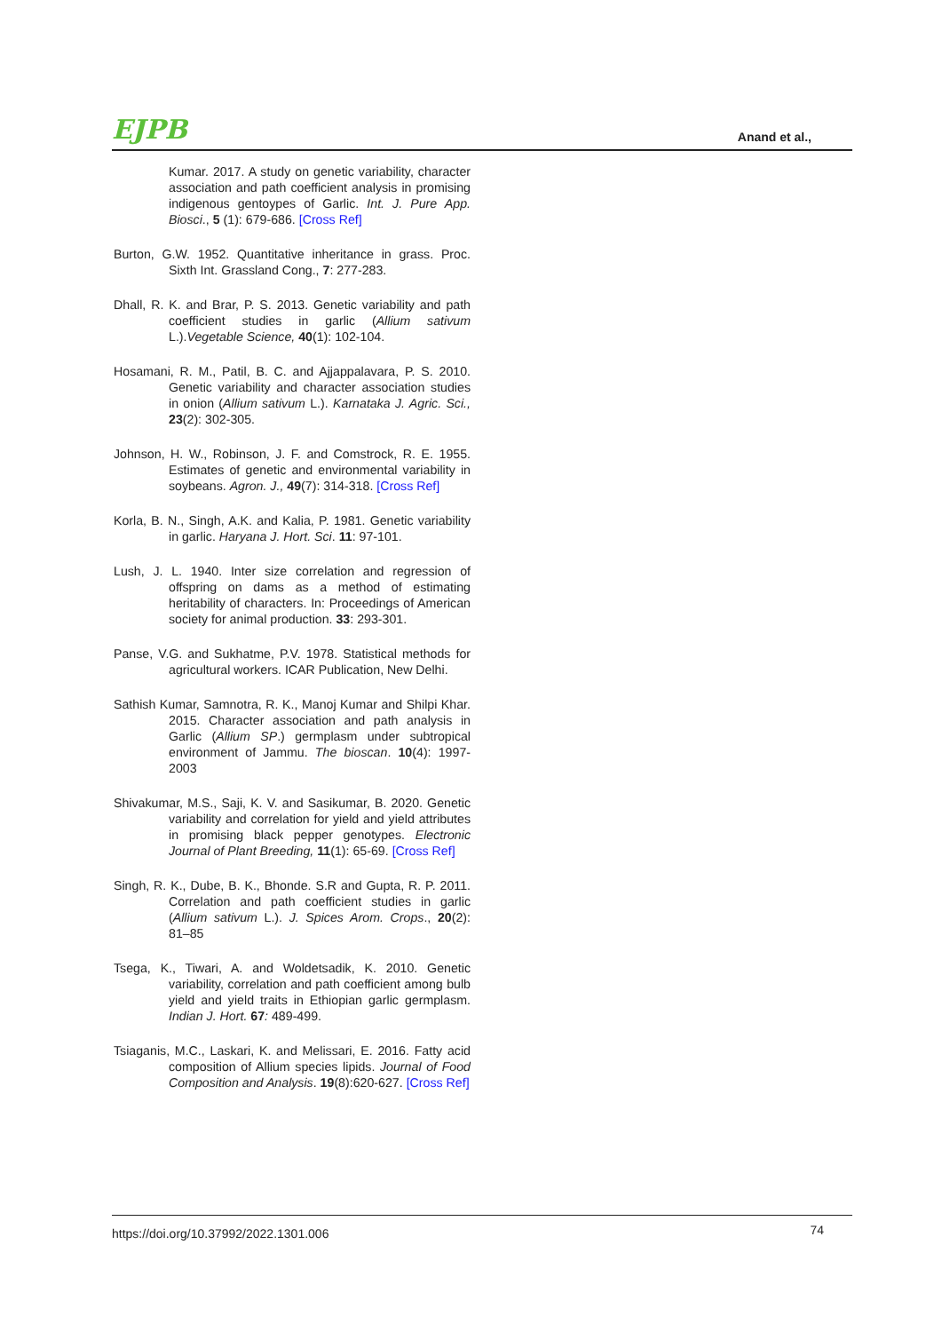EJPB Anand et al.,
Kumar. 2017. A study on genetic variability, character association and path coefficient analysis in promising indigenous gentoypes of Garlic. Int. J. Pure App. Biosci., 5 (1): 679-686. [Cross Ref]
Burton, G.W. 1952. Quantitative inheritance in grass. Proc. Sixth Int. Grassland Cong., 7: 277-283.
Dhall, R. K. and Brar, P. S. 2013. Genetic variability and path coefficient studies in garlic (Allium sativum L.).Vegetable Science, 40(1): 102-104.
Hosamani, R. M., Patil, B. C. and Ajjappalavara, P. S. 2010. Genetic variability and character association studies in onion (Allium sativum L.). Karnataka J. Agric. Sci., 23(2): 302-305.
Johnson, H. W., Robinson, J. F. and Comstrock, R. E. 1955. Estimates of genetic and environmental variability in soybeans. Agron. J., 49(7): 314-318. [Cross Ref]
Korla, B. N., Singh, A.K. and Kalia, P. 1981. Genetic variability in garlic. Haryana J. Hort. Sci. 11: 97-101.
Lush, J. L. 1940. Inter size correlation and regression of offspring on dams as a method of estimating heritability of characters. In: Proceedings of American society for animal production. 33: 293-301.
Panse, V.G. and Sukhatme, P.V. 1978. Statistical methods for agricultural workers. ICAR Publication, New Delhi.
Sathish Kumar, Samnotra, R. K., Manoj Kumar and Shilpi Khar. 2015. Character association and path analysis in Garlic (Allium SP.) germplasm under subtropical environment of Jammu. The bioscan. 10(4): 1997-2003
Shivakumar, M.S., Saji, K. V. and Sasikumar, B. 2020. Genetic variability and correlation for yield and yield attributes in promising black pepper genotypes. Electronic Journal of Plant Breeding, 11(1): 65-69. [Cross Ref]
Singh, R. K., Dube, B. K., Bhonde. S.R and Gupta, R. P. 2011. Correlation and path coefficient studies in garlic (Allium sativum L.). J. Spices Arom. Crops., 20(2): 81–85
Tsega, K., Tiwari, A. and Woldetsadik, K. 2010. Genetic variability, correlation and path coefficient among bulb yield and yield traits in Ethiopian garlic germplasm. Indian J. Hort. 67: 489-499.
Tsiaganis, M.C., Laskari, K. and Melissari, E. 2016. Fatty acid composition of Allium species lipids. Journal of Food Composition and Analysis. 19(8):620-627. [Cross Ref]
https://doi.org/10.37992/2022.1301.006 74